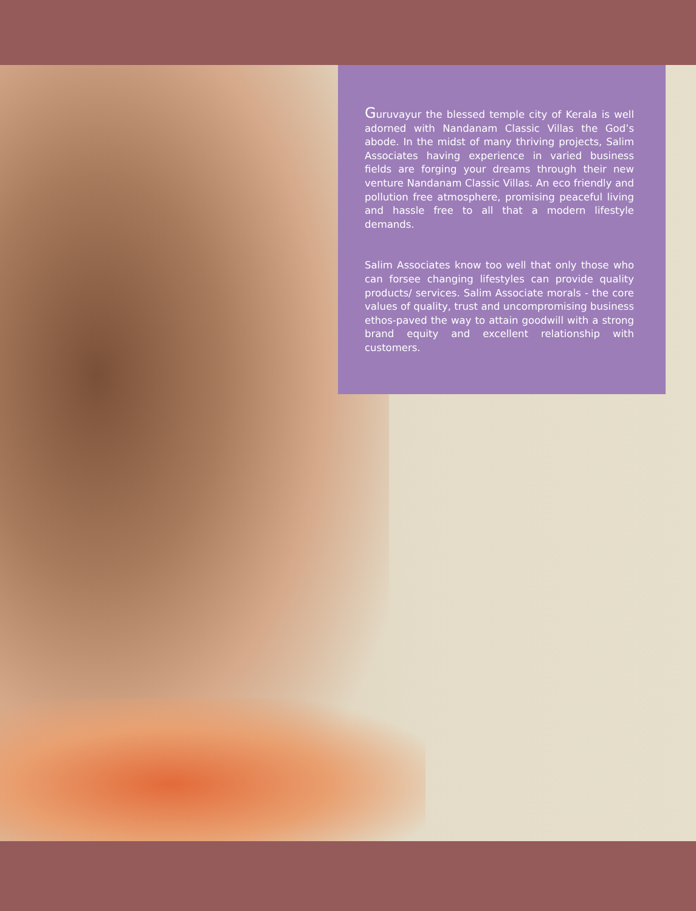Guruvayur the blessed temple city of Kerala is well adorned with Nandanam Classic Villas the God’s abode. In the midst of many thriving projects, Salim Associates having experience in varied business fields are forging your dreams through their new venture Nandanam Classic Villas. An eco friendly and pollution free atmosphere, promising peaceful living and hassle free to all that a modern lifestyle demands.
Salim Associates know too well that only those who can forsee changing lifestyles can provide quality products/ services. Salim Associate morals - the core values of quality, trust and uncompromising business ethos-paved the way to attain goodwill with a strong brand equity and excellent relationship with customers.